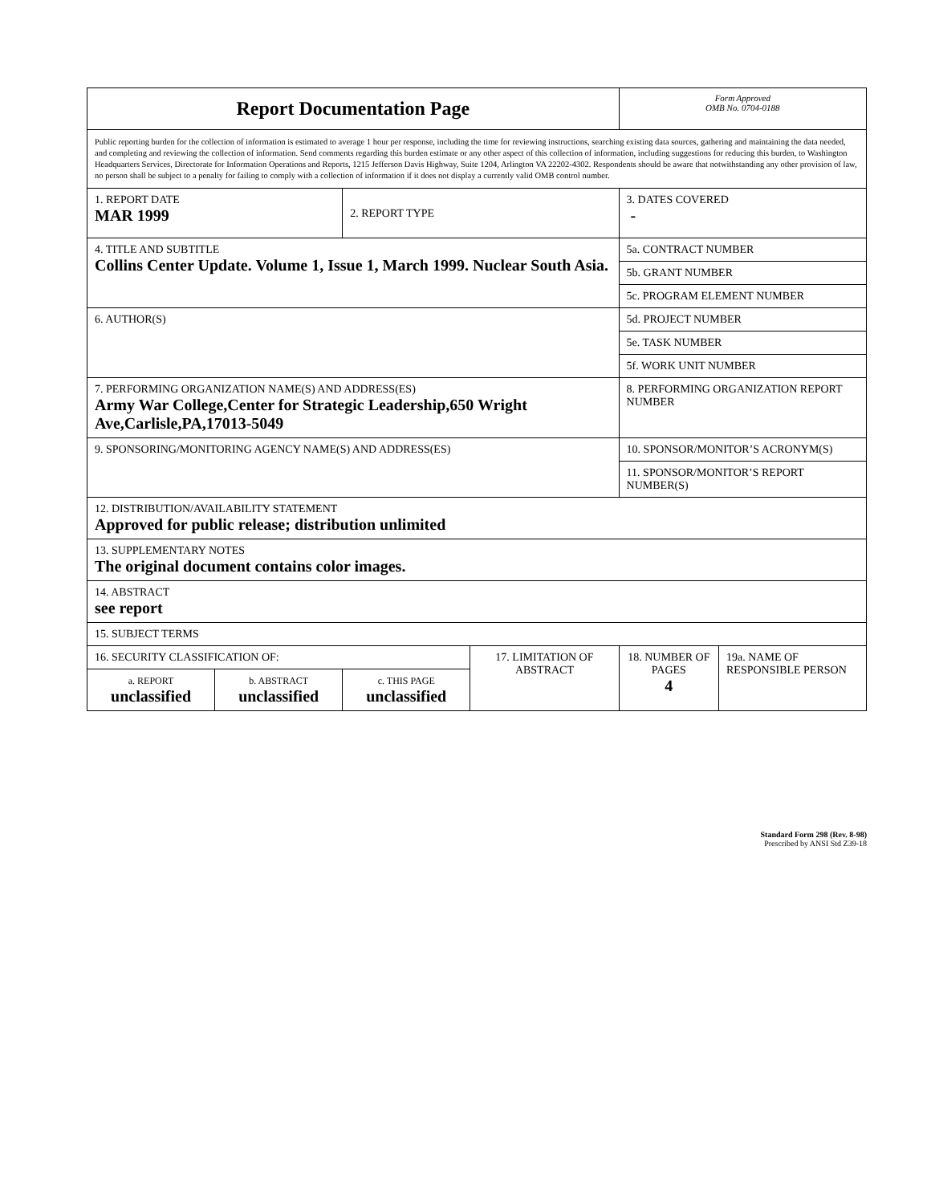| Report Documentation Page | | | | Form Approved OMB No. 0704-0188 | |
| Public reporting burden for the collection of information is estimated to average 1 hour per response, including the time for reviewing instructions, searching existing data sources, gathering and maintaining the data needed, and completing and reviewing the collection of information. Send comments regarding this burden estimate or any other aspect of this collection of information, including suggestions for reducing this burden, to Washington Headquarters Services, Directorate for Information Operations and Reports, 1215 Jefferson Davis Highway, Suite 1204, Arlington VA 22202-4302. Respondents should be aware that notwithstanding any other provision of law, no person shall be subject to a penalty for failing to comply with a collection of information if it does not display a currently valid OMB control number. | | | | | |
| 1. REPORT DATE MAR 1999 | | 2. REPORT TYPE | | 3. DATES COVERED - | |
| 4. TITLE AND SUBTITLE Collins Center Update. Volume 1, Issue 1, March 1999. Nuclear South Asia. | | | | 5a. CONTRACT NUMBER | |
| | | | | 5b. GRANT NUMBER | |
| | | | | 5c. PROGRAM ELEMENT NUMBER | |
| 6. AUTHOR(S) | | | | 5d. PROJECT NUMBER | |
| | | | | 5e. TASK NUMBER | |
| | | | | 5f. WORK UNIT NUMBER | |
| 7. PERFORMING ORGANIZATION NAME(S) AND ADDRESS(ES) Army War College,Center for Strategic Leadership,650 Wright Ave,Carlisle,PA,17013-5049 | | | | 8. PERFORMING ORGANIZATION REPORT NUMBER | |
| 9. SPONSORING/MONITORING AGENCY NAME(S) AND ADDRESS(ES) | | | | 10. SPONSOR/MONITOR’S ACRONYM(S) | |
| | | | | 11. SPONSOR/MONITOR’S REPORT NUMBER(S) | |
| 12. DISTRIBUTION/AVAILABILITY STATEMENT Approved for public release; distribution unlimited | | | | | |
| 13. SUPPLEMENTARY NOTES The original document contains color images. | | | | | |
| 14. ABSTRACT see report | | | | | |
| 15. SUBJECT TERMS | | | | | |
| 16. SECURITY CLASSIFICATION OF: | | | 17. LIMITATION OF ABSTRACT | 18. NUMBER OF PAGES 4 | 19a. NAME OF RESPONSIBLE PERSON |
| a. REPORT unclassified | b. ABSTRACT unclassified | c. THIS PAGE unclassified | | | |
Standard Form 298 (Rev. 8-98)
Prescribed by ANSI Std Z39-18